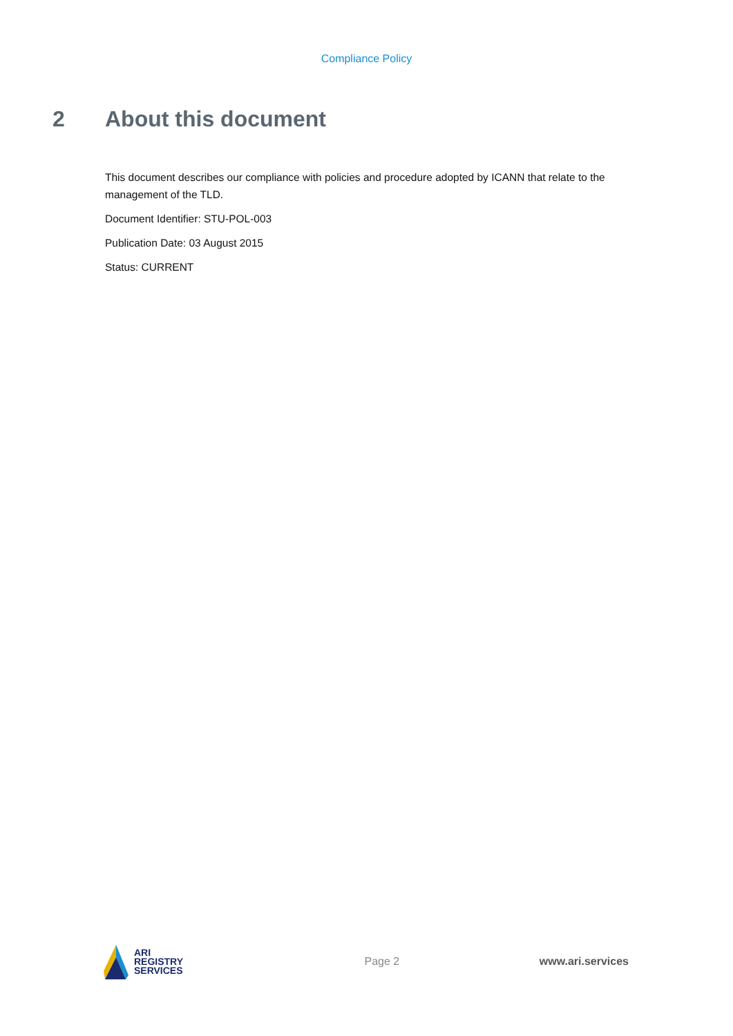Compliance Policy
2 About this document
This document describes our compliance with policies and procedure adopted by ICANN that relate to the management of the TLD.
Document Identifier: STU-POL-003
Publication Date: 03 August 2015
Status: CURRENT
ARI
REGISTRY
SERVICES
Page 2 www.ari.services